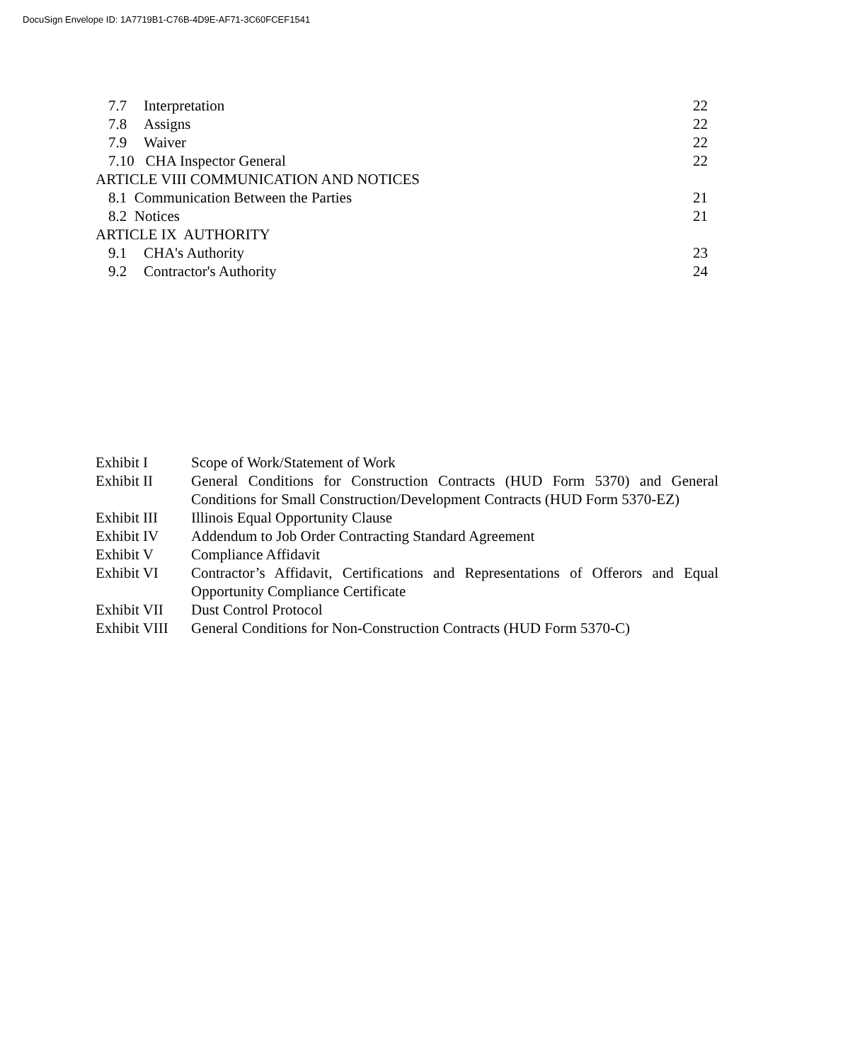DocuSign Envelope ID: 1A7719B1-C76B-4D9E-AF71-3C60FCEF1541
7.7 Interpretation 22
7.8 Assigns 22
7.9 Waiver 22
7.10 CHA Inspector General 22
ARTICLE VIII COMMUNICATION AND NOTICES
8.1 Communication Between the Parties 21
8.2 Notices 21
ARTICLE IX AUTHORITY
9.1 CHA's Authority 23
9.2 Contractor's Authority 24
Exhibit I Scope of Work/Statement of Work
Exhibit II General Conditions for Construction Contracts (HUD Form 5370) and General Conditions for Small Construction/Development Contracts (HUD Form 5370-EZ)
Exhibit III Illinois Equal Opportunity Clause
Exhibit IV Addendum to Job Order Contracting Standard Agreement
Exhibit V Compliance Affidavit
Exhibit VI Contractor’s Affidavit, Certifications and Representations of Offerors and Equal Opportunity Compliance Certificate
Exhibit VII Dust Control Protocol
Exhibit VIII General Conditions for Non-Construction Contracts (HUD Form 5370-C)